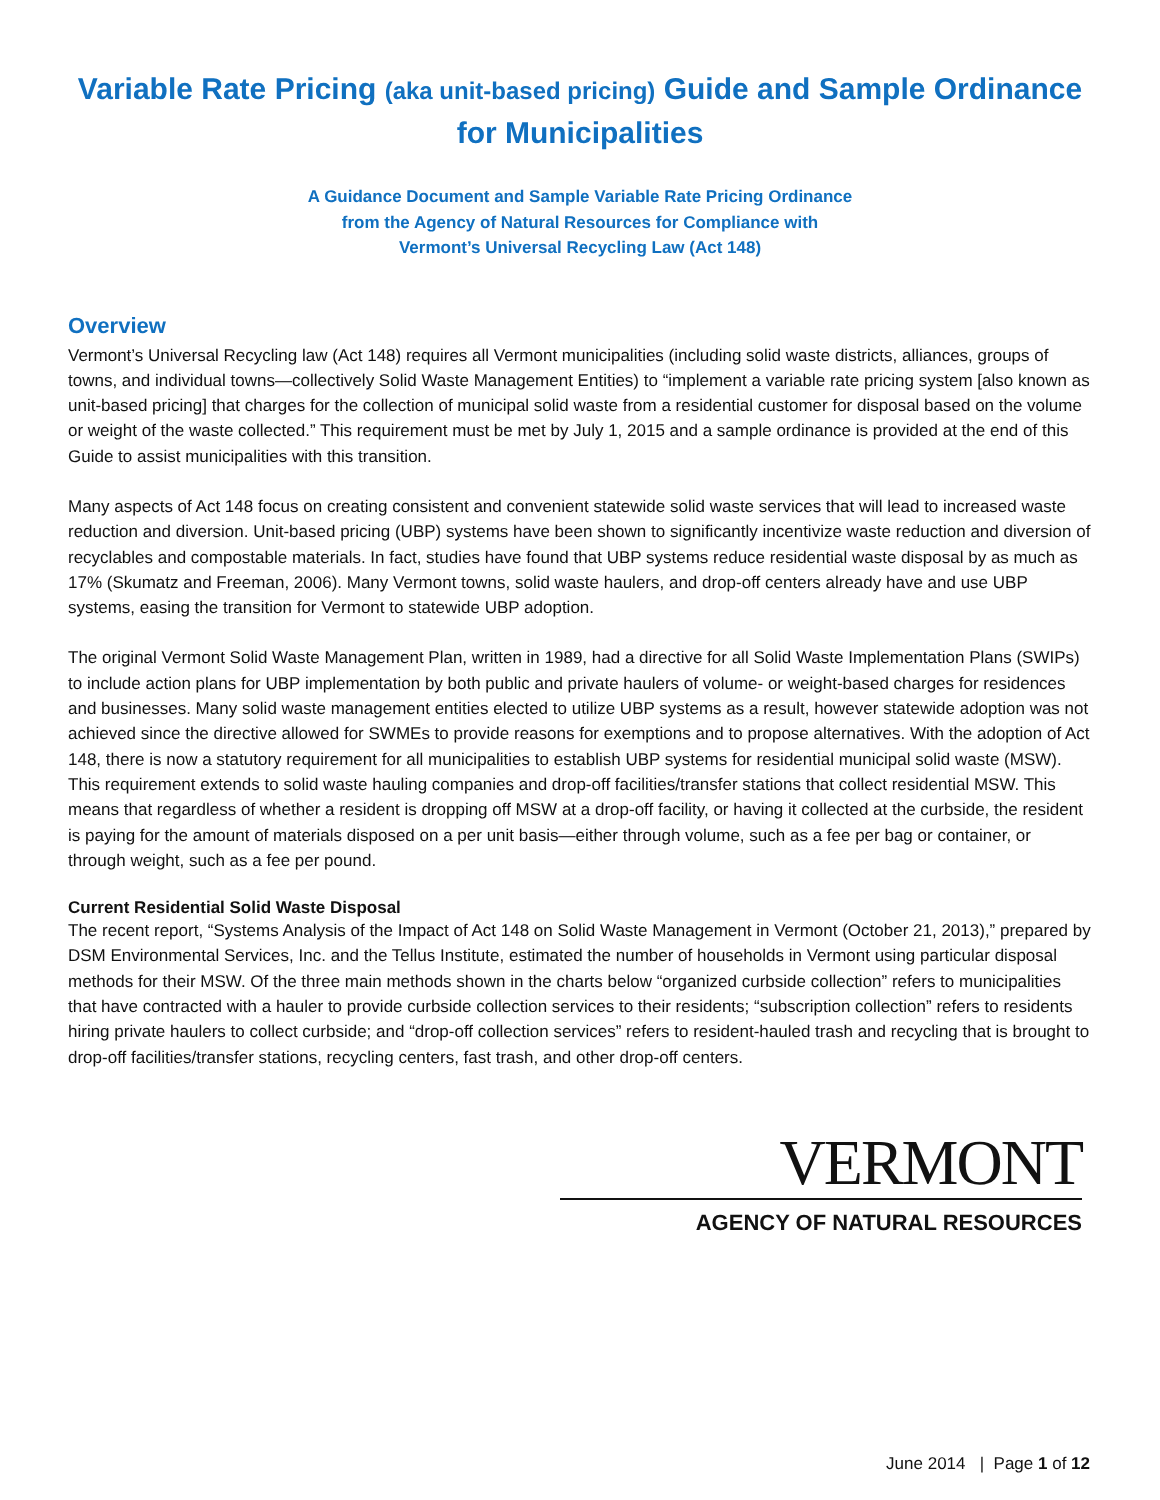Variable Rate Pricing (aka unit-based pricing) Guide and Sample Ordinance for Municipalities
A Guidance Document and Sample Variable Rate Pricing Ordinance
from the Agency of Natural Resources for Compliance with
Vermont’s Universal Recycling Law (Act 148)
Overview
Vermont’s Universal Recycling law (Act 148) requires all Vermont municipalities (including solid waste districts, alliances, groups of towns, and individual towns—collectively Solid Waste Management Entities) to “implement a variable rate pricing system [also known as unit-based pricing] that charges for the collection of municipal solid waste from a residential customer for disposal based on the volume or weight of the waste collected.” This requirement must be met by July 1, 2015 and a sample ordinance is provided at the end of this Guide to assist municipalities with this transition.
Many aspects of Act 148 focus on creating consistent and convenient statewide solid waste services that will lead to increased waste reduction and diversion. Unit-based pricing (UBP) systems have been shown to significantly incentivize waste reduction and diversion of recyclables and compostable materials. In fact, studies have found that UBP systems reduce residential waste disposal by as much as 17% (Skumatz and Freeman, 2006). Many Vermont towns, solid waste haulers, and drop-off centers already have and use UBP systems, easing the transition for Vermont to statewide UBP adoption.
The original Vermont Solid Waste Management Plan, written in 1989, had a directive for all Solid Waste Implementation Plans (SWIPs) to include action plans for UBP implementation by both public and private haulers of volume- or weight-based charges for residences and businesses. Many solid waste management entities elected to utilize UBP systems as a result, however statewide adoption was not achieved since the directive allowed for SWMEs to provide reasons for exemptions and to propose alternatives. With the adoption of Act 148, there is now a statutory requirement for all municipalities to establish UBP systems for residential municipal solid waste (MSW). This requirement extends to solid waste hauling companies and drop-off facilities/transfer stations that collect residential MSW. This means that regardless of whether a resident is dropping off MSW at a drop-off facility, or having it collected at the curbside, the resident is paying for the amount of materials disposed on a per unit basis—either through volume, such as a fee per bag or container, or through weight, such as a fee per pound.
Current Residential Solid Waste Disposal
The recent report, “Systems Analysis of the Impact of Act 148 on Solid Waste Management in Vermont (October 21, 2013),” prepared by DSM Environmental Services, Inc. and the Tellus Institute, estimated the number of households in Vermont using particular disposal methods for their MSW. Of the three main methods shown in the charts below “organized curbside collection” refers to municipalities that have contracted with a hauler to provide curbside collection services to their residents; “subscription collection” refers to residents hiring private haulers to collect curbside; and “drop-off collection services” refers to resident-hauled trash and recycling that is brought to drop-off facilities/transfer stations, recycling centers, fast trash, and other drop-off centers.
VERMONT
AGENCY OF NATURAL RESOURCES
June 2014 | Page 1 of 12